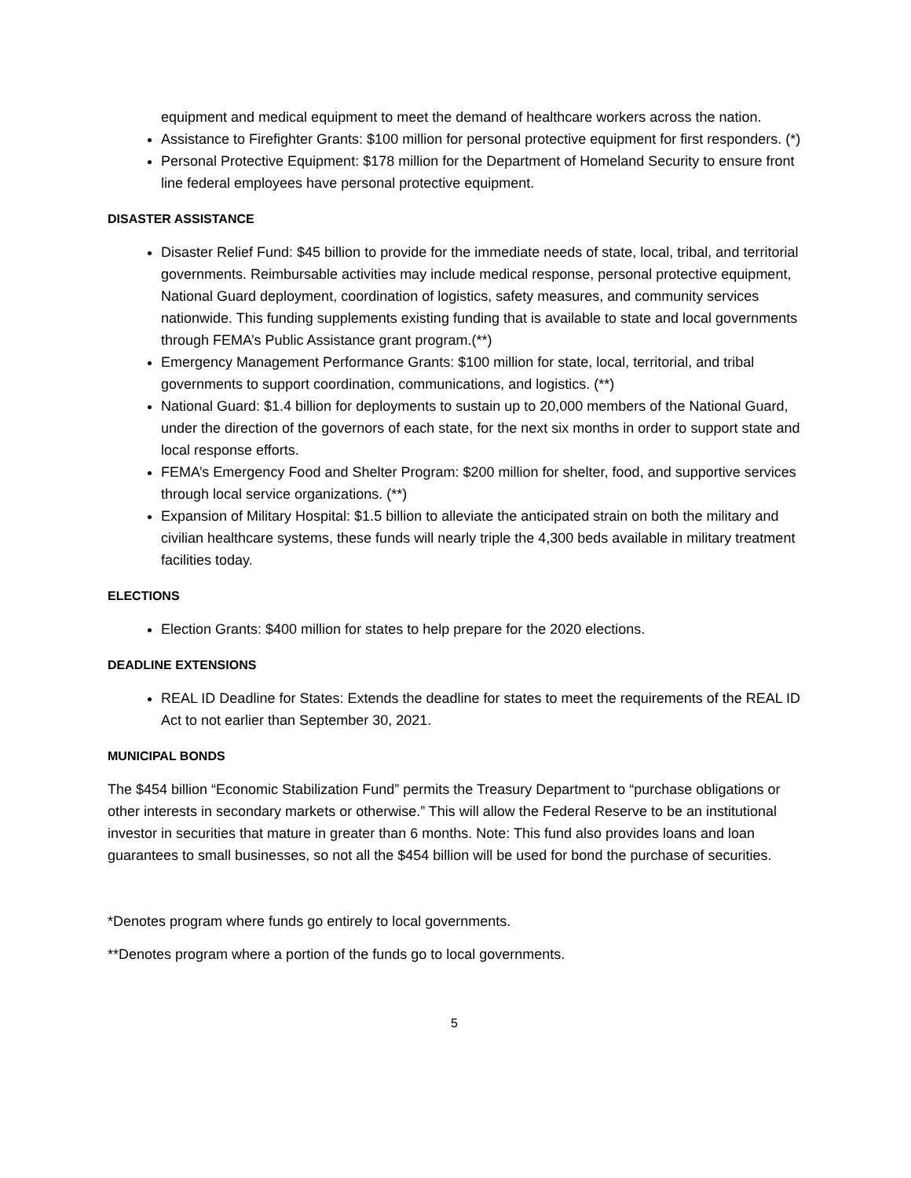equipment and medical equipment to meet the demand of healthcare workers across the nation.
Assistance to Firefighter Grants: $100 million for personal protective equipment for first responders. (*)
Personal Protective Equipment: $178 million for the Department of Homeland Security to ensure front line federal employees have personal protective equipment.
DISASTER ASSISTANCE
Disaster Relief Fund: $45 billion to provide for the immediate needs of state, local, tribal, and territorial governments. Reimbursable activities may include medical response, personal protective equipment, National Guard deployment, coordination of logistics, safety measures, and community services nationwide. This funding supplements existing funding that is available to state and local governments through FEMA’s Public Assistance grant program.(**)
Emergency Management Performance Grants: $100 million for state, local, territorial, and tribal governments to support coordination, communications, and logistics. (**)
National Guard: $1.4 billion for deployments to sustain up to 20,000 members of the National Guard, under the direction of the governors of each state, for the next six months in order to support state and local response efforts.
FEMA’s Emergency Food and Shelter Program: $200 million for shelter, food, and supportive services through local service organizations. (**)
Expansion of Military Hospital: $1.5 billion to alleviate the anticipated strain on both the military and civilian healthcare systems, these funds will nearly triple the 4,300 beds available in military treatment facilities today.
ELECTIONS
Election Grants: $400 million for states to help prepare for the 2020 elections.
DEADLINE EXTENSIONS
REAL ID Deadline for States: Extends the deadline for states to meet the requirements of the REAL ID Act to not earlier than September 30, 2021.
MUNICIPAL BONDS
The $454 billion “Economic Stabilization Fund” permits the Treasury Department to “purchase obligations or other interests in secondary markets or otherwise.” This will allow the Federal Reserve to be an institutional investor in securities that mature in greater than 6 months. Note: This fund also provides loans and loan guarantees to small businesses, so not all the $454 billion will be used for bond the purchase of securities.
*Denotes program where funds go entirely to local governments.
**Denotes program where a portion of the funds go to local governments.
5